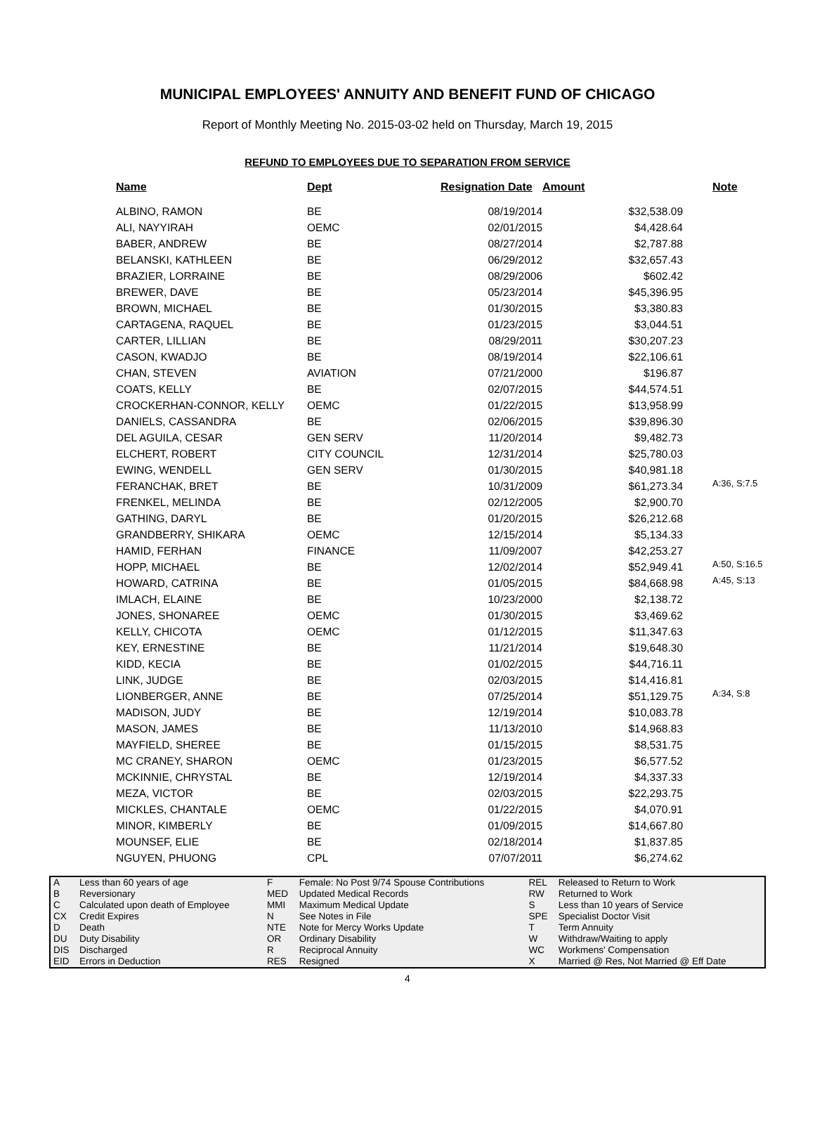MUNICIPAL EMPLOYEES' ANNUITY AND BENEFIT FUND OF CHICAGO
Report of Monthly Meeting No. 2015-03-02 held on Thursday, March 19, 2015
REFUND TO EMPLOYEES DUE TO SEPARATION FROM SERVICE
| Name | Dept | Resignation Date | Amount | Note |
| --- | --- | --- | --- | --- |
| ALBINO, RAMON | BE | 08/19/2014 | $32,538.09 | |
| ALI, NAYYIRAH | OEMC | 02/01/2015 | $4,428.64 | |
| BABER, ANDREW | BE | 08/27/2014 | $2,787.88 | |
| BELANSKI, KATHLEEN | BE | 06/29/2012 | $32,657.43 | |
| BRAZIER, LORRAINE | BE | 08/29/2006 | $602.42 | |
| BREWER, DAVE | BE | 05/23/2014 | $45,396.95 | |
| BROWN, MICHAEL | BE | 01/30/2015 | $3,380.83 | |
| CARTAGENA, RAQUEL | BE | 01/23/2015 | $3,044.51 | |
| CARTER, LILLIAN | BE | 08/29/2011 | $30,207.23 | |
| CASON, KWADJO | BE | 08/19/2014 | $22,106.61 | |
| CHAN, STEVEN | AVIATION | 07/21/2000 | $196.87 | |
| COATS, KELLY | BE | 02/07/2015 | $44,574.51 | |
| CROCKERHAN-CONNOR, KELLY | OEMC | 01/22/2015 | $13,958.99 | |
| DANIELS, CASSANDRA | BE | 02/06/2015 | $39,896.30 | |
| DEL AGUILA, CESAR | GEN SERV | 11/20/2014 | $9,482.73 | |
| ELCHERT, ROBERT | CITY COUNCIL | 12/31/2014 | $25,780.03 | |
| EWING, WENDELL | GEN SERV | 01/30/2015 | $40,981.18 | |
| FERANCHAK, BRET | BE | 10/31/2009 | $61,273.34 | A:36, S:7.5 |
| FRENKEL, MELINDA | BE | 02/12/2005 | $2,900.70 | |
| GATHING, DARYL | BE | 01/20/2015 | $26,212.68 | |
| GRANDBERRY, SHIKARA | OEMC | 12/15/2014 | $5,134.33 | |
| HAMID, FERHAN | FINANCE | 11/09/2007 | $42,253.27 | |
| HOPP, MICHAEL | BE | 12/02/2014 | $52,949.41 | A:50, S:16.5 |
| HOWARD, CATRINA | BE | 01/05/2015 | $84,668.98 | A:45, S:13 |
| IMLACH, ELAINE | BE | 10/23/2000 | $2,138.72 | |
| JONES, SHONAREE | OEMC | 01/30/2015 | $3,469.62 | |
| KELLY, CHICOTA | OEMC | 01/12/2015 | $11,347.63 | |
| KEY, ERNESTINE | BE | 11/21/2014 | $19,648.30 | |
| KIDD, KECIA | BE | 01/02/2015 | $44,716.11 | |
| LINK, JUDGE | BE | 02/03/2015 | $14,416.81 | |
| LIONBERGER, ANNE | BE | 07/25/2014 | $51,129.75 | A:34, S:8 |
| MADISON, JUDY | BE | 12/19/2014 | $10,083.78 | |
| MASON, JAMES | BE | 11/13/2010 | $14,968.83 | |
| MAYFIELD, SHEREE | BE | 01/15/2015 | $8,531.75 | |
| MC CRANEY, SHARON | OEMC | 01/23/2015 | $6,577.52 | |
| MCKINNIE, CHRYSTAL | BE | 12/19/2014 | $4,337.33 | |
| MEZA, VICTOR | BE | 02/03/2015 | $22,293.75 | |
| MICKLES, CHANTALE | OEMC | 01/22/2015 | $4,070.91 | |
| MINOR, KIMBERLY | BE | 01/09/2015 | $14,667.80 | |
| MOUNSEF, ELIE | BE | 02/18/2014 | $1,837.85 | |
| NGUYEN, PHUONG | CPL | 07/07/2011 | $6,274.62 | |
| A | Less than 60 years of age | F | Female: No Post 9/74 Spouse Contributions | REL | Released to Return to Work |
| B | Reversionary | MED | Updated Medical Records | RW | Returned to Work |
| C | Calculated upon death of Employee | MMI | Maximum Medical Update | S | Less than 10 years of Service |
| CX | Credit Expires | N | See Notes in File | SPE | Specialist Doctor Visit |
| D | Death | NTE | Note for Mercy Works Update | T | Term Annuity |
| DU | Duty Disability | OR | Ordinary Disability | W | Withdraw/Waiting to apply |
| DIS | Discharged | R | Reciprocal Annuity | WC | Workmens' Compensation |
| EID | Errors in Deduction | RES | Resigned | X | Married @ Res, Not Married @ Eff Date |
4